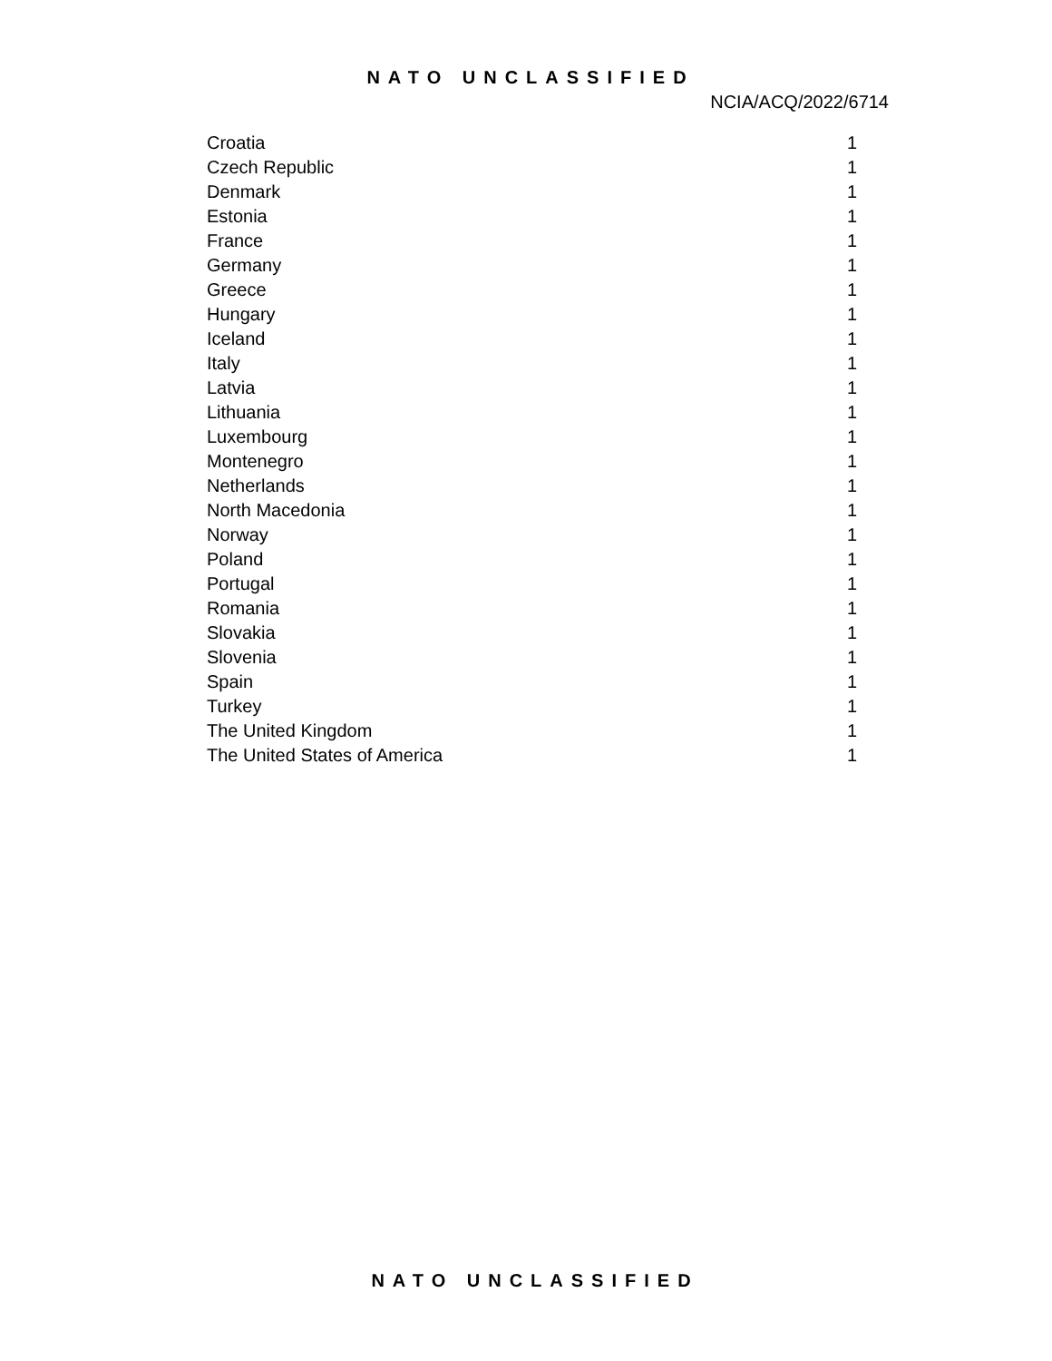NATO UNCLASSIFIED
NCIA/ACQ/2022/6714
| Croatia | 1 |
| Czech Republic | 1 |
| Denmark | 1 |
| Estonia | 1 |
| France | 1 |
| Germany | 1 |
| Greece | 1 |
| Hungary | 1 |
| Iceland | 1 |
| Italy | 1 |
| Latvia | 1 |
| Lithuania | 1 |
| Luxembourg | 1 |
| Montenegro | 1 |
| Netherlands | 1 |
| North Macedonia | 1 |
| Norway | 1 |
| Poland | 1 |
| Portugal | 1 |
| Romania | 1 |
| Slovakia | 1 |
| Slovenia | 1 |
| Spain | 1 |
| Turkey | 1 |
| The United Kingdom | 1 |
| The United States of America | 1 |
NATO UNCLASSIFIED